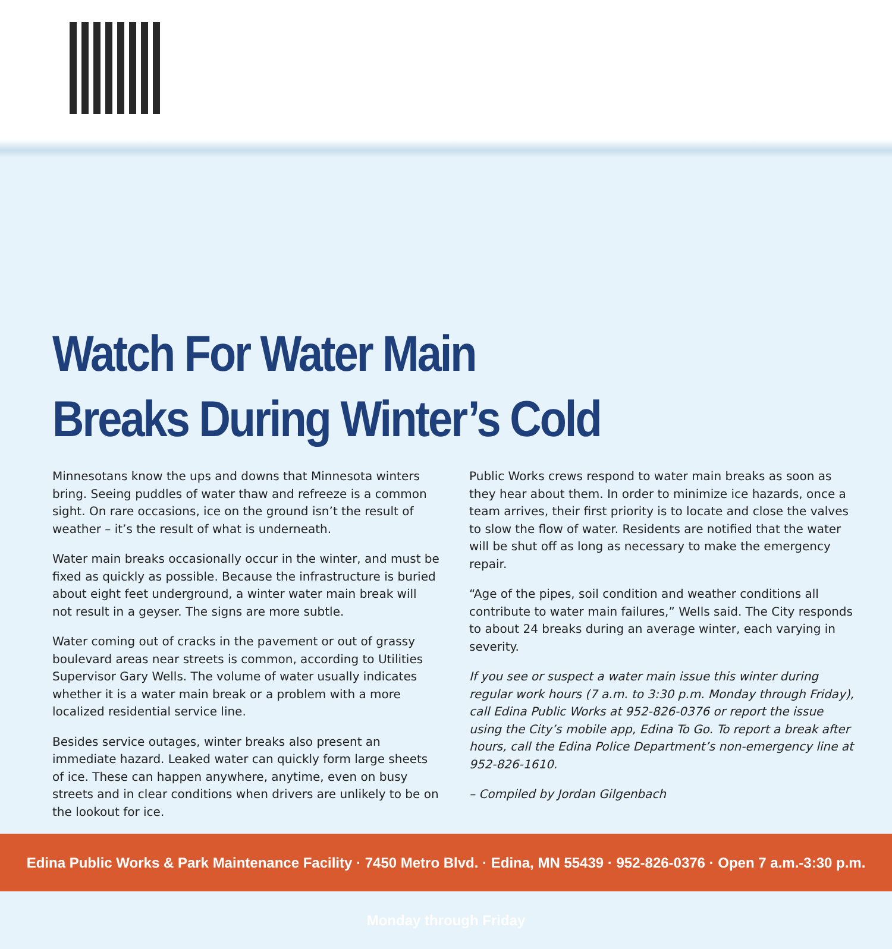Watch For Water Main
Breaks During Winter’s Cold
Minnesotans know the ups and downs that Minnesota winters bring. Seeing puddles of water thaw and refreeze is a common sight. On rare occasions, ice on the ground isn’t the result of weather – it’s the result of what is underneath.
Water main breaks occasionally occur in the winter, and must be fixed as quickly as possible. Because the infrastructure is buried about eight feet underground, a winter water main break will not result in a geyser. The signs are more subtle.
Water coming out of cracks in the pavement or out of grassy boulevard areas near streets is common, according to Utilities Supervisor Gary Wells. The volume of water usually indicates whether it is a water main break or a problem with a more localized residential service line.
Besides service outages, winter breaks also present an immediate hazard. Leaked water can quickly form large sheets of ice. These can happen anywhere, anytime, even on busy streets and in clear conditions when drivers are unlikely to be on the lookout for ice.
Public Works crews respond to water main breaks as soon as they hear about them. In order to minimize ice hazards, once a team arrives, their first priority is to locate and close the valves to slow the flow of water. Residents are notified that the water will be shut off as long as necessary to make the emergency repair.
“Age of the pipes, soil condition and weather conditions all contribute to water main failures,” Wells said. The City responds to about 24 breaks during an average winter, each varying in severity.
If you see or suspect a water main issue this winter during regular work hours (7 a.m. to 3:30 p.m. Monday through Friday), call Edina Public Works at 952-826-0376 or report the issue using the City’s mobile app, Edina To Go. To report a break after hours, call the Edina Police Department’s non-emergency line at 952-826-1610.
– Compiled by Jordan Gilgenbach
Edina Public Works & Park Maintenance Facility · 7450 Metro Blvd. · Edina, MN 55439 · 952-826-0376 · Open 7 a.m.-3:30 p.m. Monday through Friday